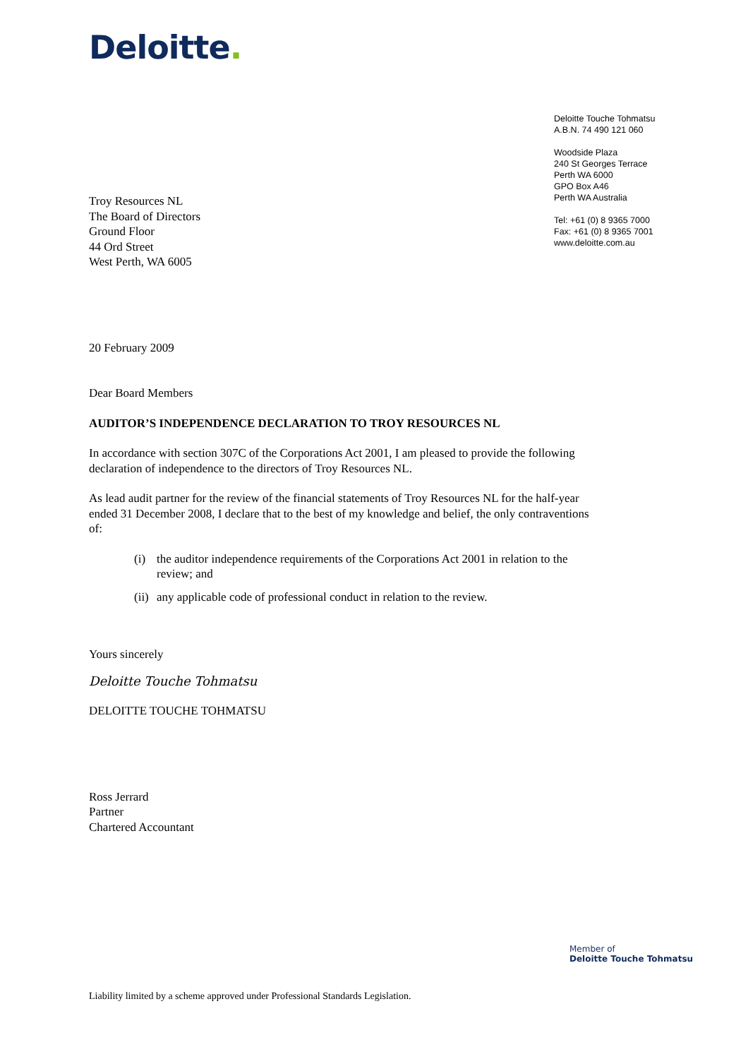Deloitte.
Deloitte Touche Tohmatsu
A.B.N. 74 490 121 060
Woodside Plaza
240 St Georges Terrace
Perth WA 6000
GPO Box A46
Perth WA Australia
Tel: +61 (0) 8 9365 7000
Fax: +61 (0) 8 9365 7001
www.deloitte.com.au
Troy Resources NL
The Board of Directors
Ground Floor
44 Ord Street
West Perth, WA 6005
20 February 2009
Dear Board Members
AUDITOR’S INDEPENDENCE DECLARATION TO TROY RESOURCES NL
In accordance with section 307C of the Corporations Act 2001, I am pleased to provide the following declaration of independence to the directors of Troy Resources NL.
As lead audit partner for the review of the financial statements of Troy Resources NL for the half-year ended 31 December 2008, I declare that to the best of my knowledge and belief, the only contraventions of:
(i) the auditor independence requirements of the Corporations Act 2001 in relation to the review; and
(ii) any applicable code of professional conduct in relation to the review.
Yours sincerely
Deloitte Touche Tohmatsu
DELOITTE TOUCHE TOHMATSU
Ross Jerrard
Partner
Chartered Accountant
Member of
Deloitte Touche Tohmatsu
Liability limited by a scheme approved under Professional Standards Legislation.